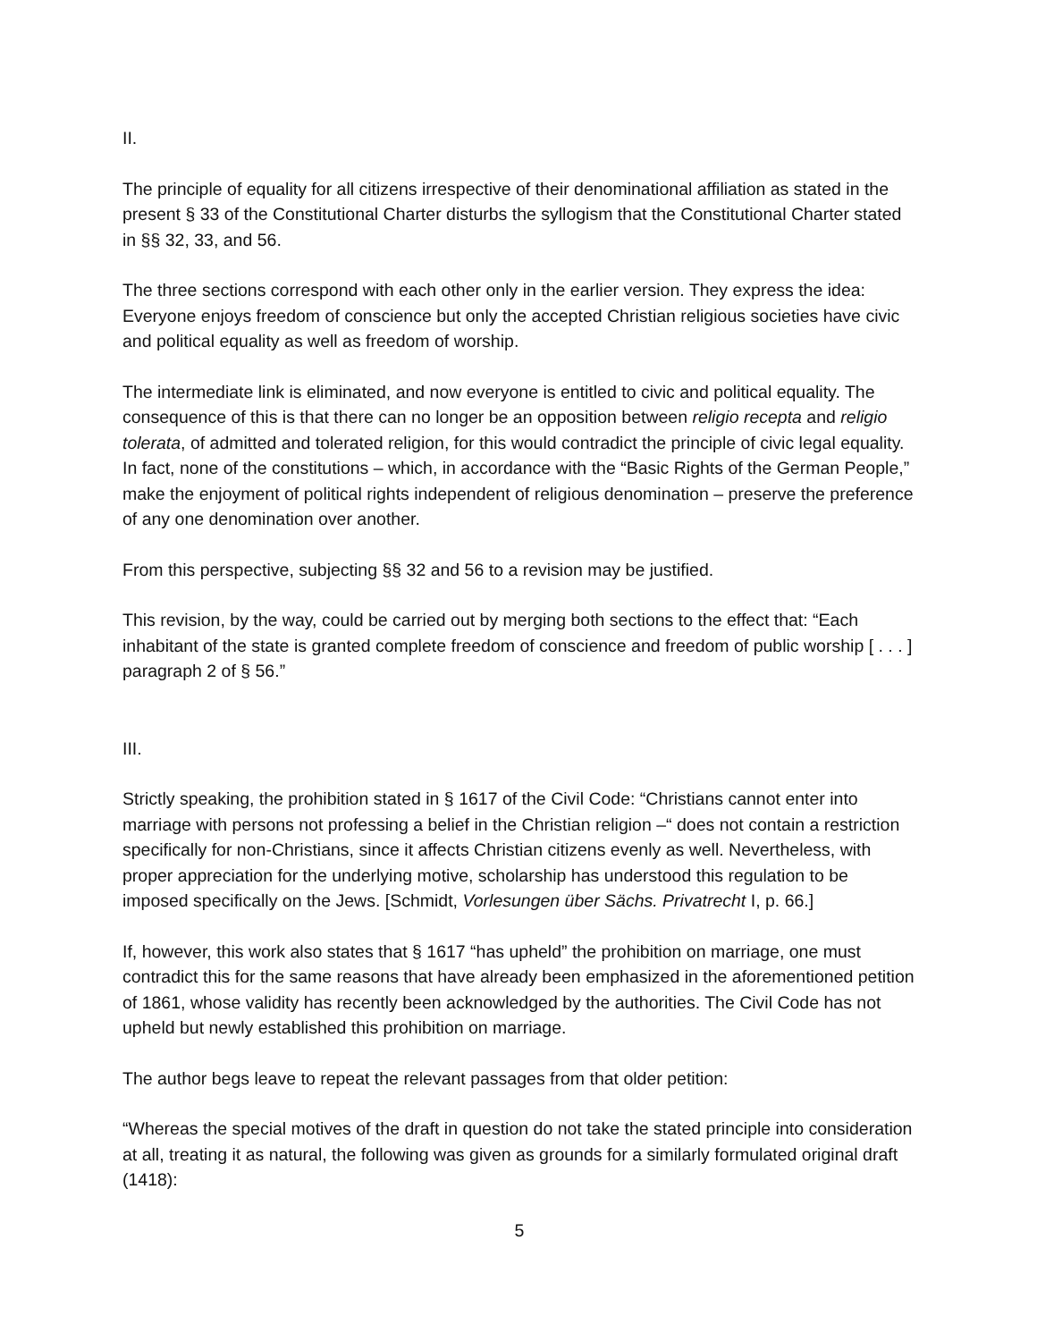II.
The principle of equality for all citizens irrespective of their denominational affiliation as stated in the present § 33 of the Constitutional Charter disturbs the syllogism that the Constitutional Charter stated in §§ 32, 33, and 56.
The three sections correspond with each other only in the earlier version. They express the idea: Everyone enjoys freedom of conscience but only the accepted Christian religious societies have civic and political equality as well as freedom of worship.
The intermediate link is eliminated, and now everyone is entitled to civic and political equality. The consequence of this is that there can no longer be an opposition between religio recepta and religio tolerata, of admitted and tolerated religion, for this would contradict the principle of civic legal equality. In fact, none of the constitutions – which, in accordance with the “Basic Rights of the German People,” make the enjoyment of political rights independent of religious denomination – preserve the preference of any one denomination over another.
From this perspective, subjecting §§ 32 and 56 to a revision may be justified.
This revision, by the way, could be carried out by merging both sections to the effect that: “Each inhabitant of the state is granted complete freedom of conscience and freedom of public worship [ . . . ] paragraph 2 of § 56.”
III.
Strictly speaking, the prohibition stated in § 1617 of the Civil Code: “Christians cannot enter into marriage with persons not professing a belief in the Christian religion –“ does not contain a restriction specifically for non-Christians, since it affects Christian citizens evenly as well. Nevertheless, with proper appreciation for the underlying motive, scholarship has understood this regulation to be imposed specifically on the Jews. [Schmidt, Vorlesungen über Sächs. Privatrecht I, p. 66.]
If, however, this work also states that § 1617 “has upheld” the prohibition on marriage, one must contradict this for the same reasons that have already been emphasized in the aforementioned petition of 1861, whose validity has recently been acknowledged by the authorities. The Civil Code has not upheld but newly established this prohibition on marriage.
The author begs leave to repeat the relevant passages from that older petition:
“Whereas the special motives of the draft in question do not take the stated principle into consideration at all, treating it as natural, the following was given as grounds for a similarly formulated original draft (1418):
5